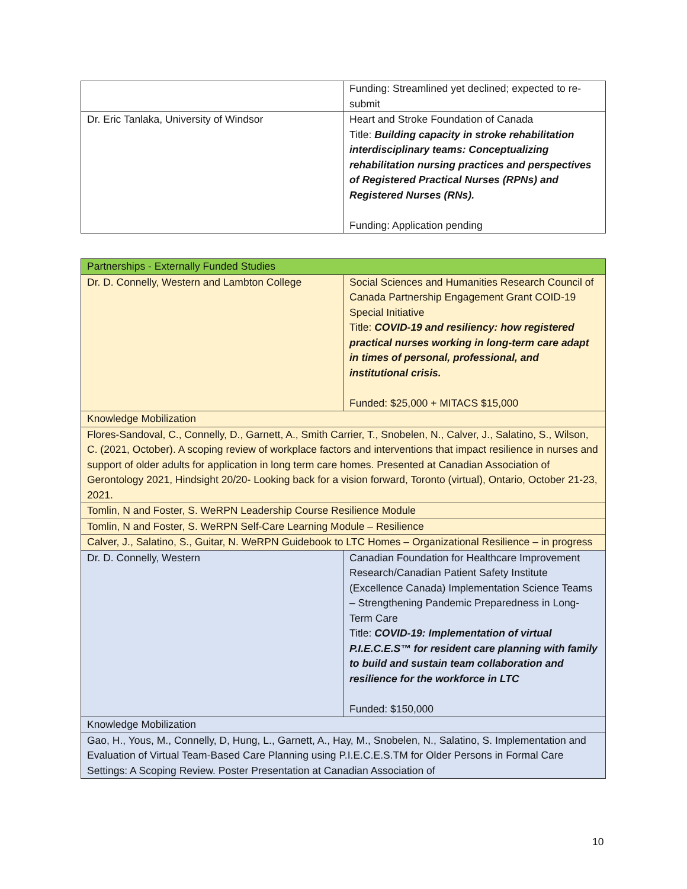| | Funding: Streamlined yet declined; expected to re-submit |
| Dr. Eric Tanlaka, University of Windsor | Heart and Stroke Foundation of Canada Title: Building capacity in stroke rehabilitation interdisciplinary teams: Conceptualizing rehabilitation nursing practices and perspectives of Registered Practical Nurses (RPNs) and Registered Nurses (RNs). Funding: Application pending |
| Partnerships - Externally Funded Studies | |
| Dr. D. Connelly, Western and Lambton College | Social Sciences and Humanities Research Council of Canada Partnership Engagement Grant COID-19 Special Initiative Title: COVID-19 and resiliency: how registered practical nurses working in long-term care adapt in times of personal, professional, and institutional crisis. Funded: $25,000 + MITACS $15,000 |
| Knowledge Mobilization | |
| Flores-Sandoval, C., Connelly, D., Garnett, A., Smith Carrier, T., Snobelen, N., Calver, J., Salatino, S., Wilson, C. (2021, October). A scoping review of workplace factors and interventions that impact resilience in nurses and support of older adults for application in long term care homes. Presented at Canadian Association of Gerontology 2021, Hindsight 20/20- Looking back for a vision forward, Toronto (virtual), Ontario, October 21-23, 2021. | |
| Tomlin, N and Foster, S. WeRPN Leadership Course Resilience Module | |
| Tomlin, N and Foster, S. WeRPN Self-Care Learning Module – Resilience | |
| Calver, J., Salatino, S., Guitar, N. WeRPN Guidebook to LTC Homes – Organizational Resilience – in progress | |
| Dr. D. Connelly, Western | Canadian Foundation for Healthcare Improvement Research/Canadian Patient Safety Institute (Excellence Canada) Implementation Science Teams – Strengthening Pandemic Preparedness in Long-Term Care Title: COVID-19: Implementation of virtual P.I.E.C.E.S™ for resident care planning with family to build and sustain team collaboration and resilience for the workforce in LTC Funded: $150,000 |
| Knowledge Mobilization | |
| Gao, H., Yous, M., Connelly, D, Hung, L., Garnett, A., Hay, M., Snobelen, N., Salatino, S. Implementation and Evaluation of Virtual Team-Based Care Planning using P.I.E.C.E.S.TM for Older Persons in Formal Care Settings: A Scoping Review. Poster Presentation at Canadian Association of | |
10